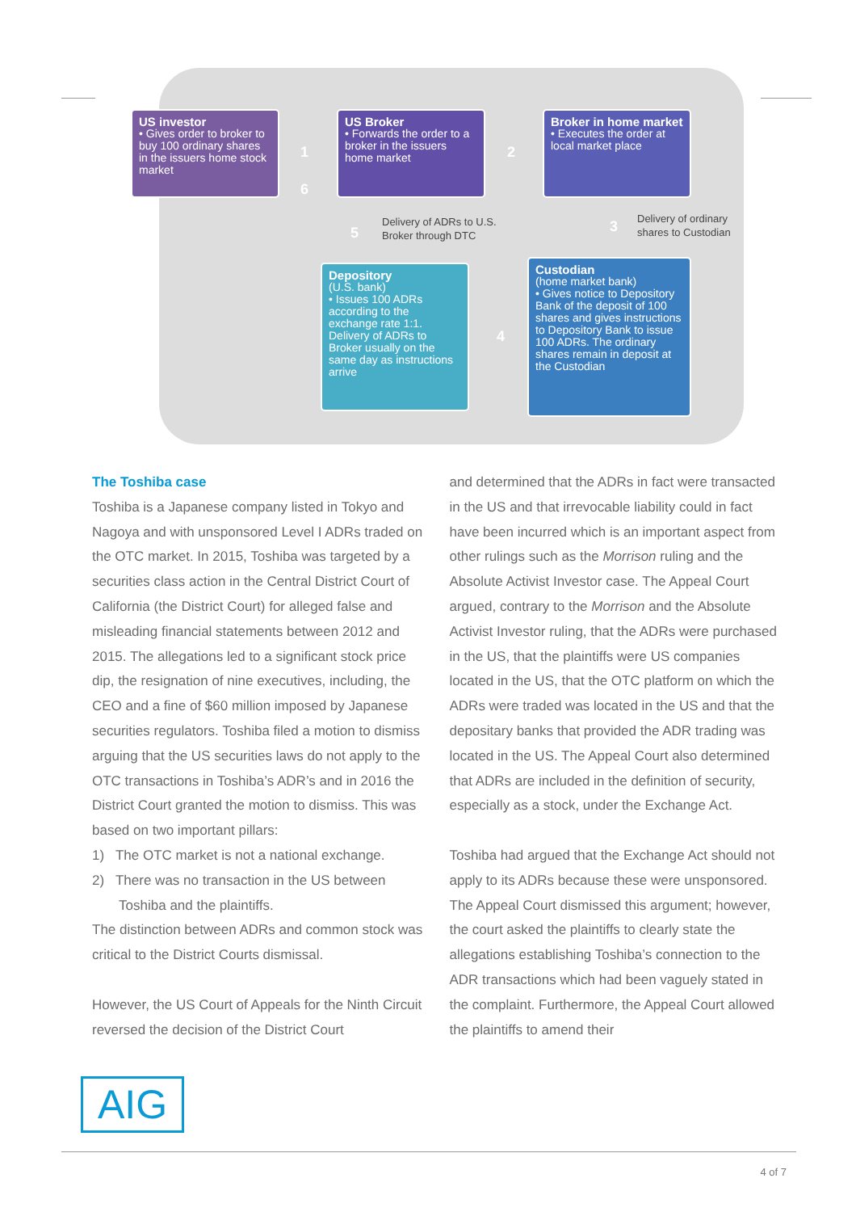US investor
• Gives order to broker to buy 100 ordinary shares in the issuers home stock market
1
6
US Broker
• Forwards the order to a broker in the issuers home market
2
Broker in home market
• Executes the order at local market place
5
Delivery of ADRs to U.S.
Broker through DTC
3
Delivery of ordinary
shares to Custodian
Depository
(U.S. bank)
• Issues 100 ADRs according to the exchange rate 1:1. Delivery of ADRs to Broker usually on the same day as instructions arrive
4
Custodian
(home market bank)
• Gives notice to Depository Bank of the deposit of 100 shares and gives instructions to Depository Bank to issue 100 ADRs. The ordinary shares remain in deposit at the Custodian
The Toshiba case
Toshiba is a Japanese company listed in Tokyo and Nagoya and with unsponsored Level I ADRs traded on the OTC market. In 2015, Toshiba was targeted by a securities class action in the Central District Court of California (the District Court) for alleged false and misleading financial statements between 2012 and 2015. The allegations led to a significant stock price dip, the resignation of nine executives, including, the CEO and a fine of $60 million imposed by Japanese securities regulators. Toshiba filed a motion to dismiss arguing that the US securities laws do not apply to the OTC transactions in Toshiba’s ADR’s and in 2016 the District Court granted the motion to dismiss. This was based on two important pillars:
1) The OTC market is not a national exchange.
2) There was no transaction in the US between
Toshiba and the plaintiffs.
The distinction between ADRs and common stock was critical to the District Courts dismissal.
However, the US Court of Appeals for the Ninth Circuit reversed the decision of the District Court
and determined that the ADRs in fact were transacted in the US and that irrevocable liability could in fact have been incurred which is an important aspect from other rulings such as the Morrison ruling and the Absolute Activist Investor case. The Appeal Court argued, contrary to the Morrison and the Absolute Activist Investor ruling, that the ADRs were purchased in the US, that the plaintiffs were US companies located in the US, that the OTC platform on which the ADRs were traded was located in the US and that the depositary banks that provided the ADR trading was located in the US. The Appeal Court also determined that ADRs are included in the definition of security, especially as a stock, under the Exchange Act.
Toshiba had argued that the Exchange Act should not apply to its ADRs because these were unsponsored. The Appeal Court dismissed this argument; however, the court asked the plaintiffs to clearly state the allegations establishing Toshiba’s connection to the ADR transactions which had been vaguely stated in the complaint. Furthermore, the Appeal Court allowed the plaintiffs to amend their
AIG
4 of 7